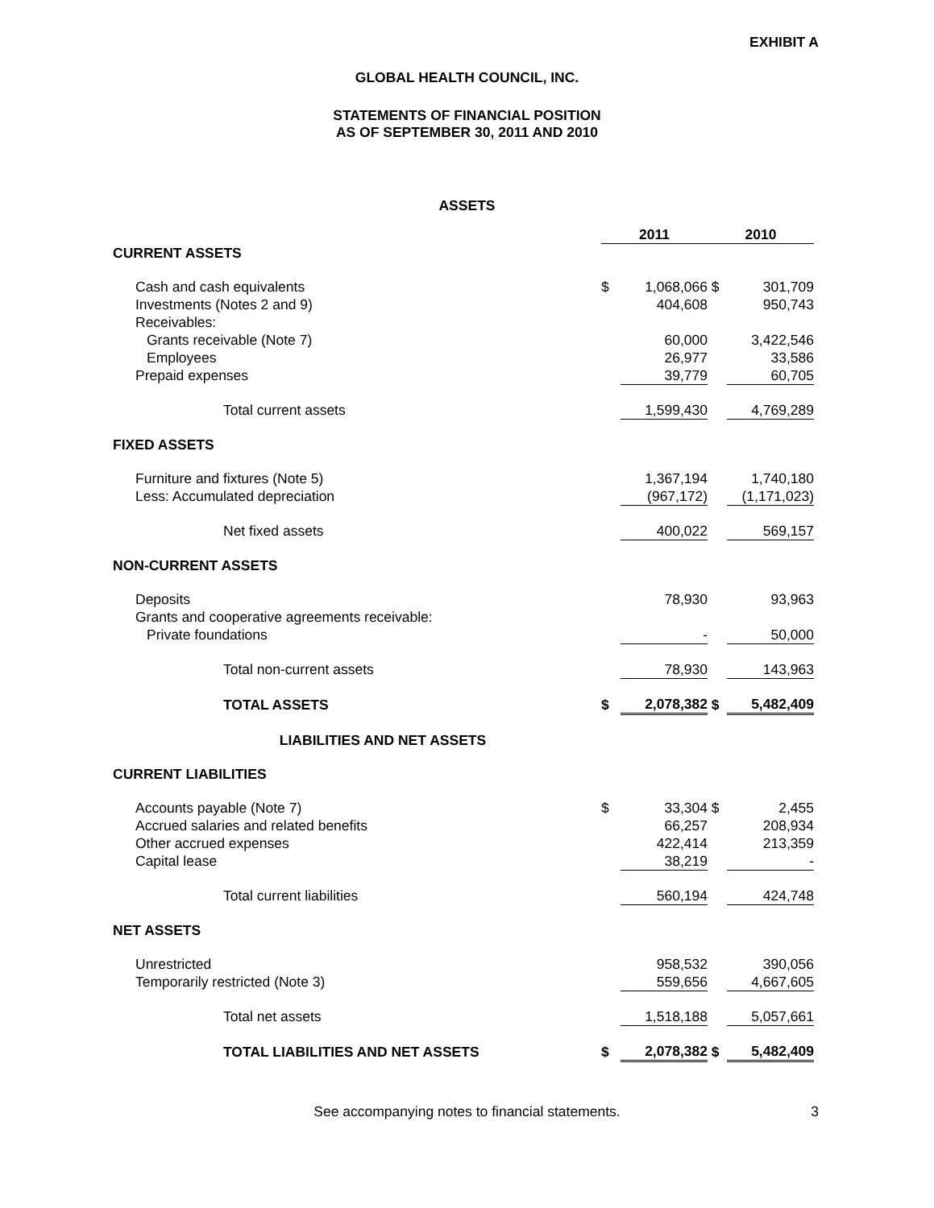EXHIBIT A
GLOBAL HEALTH COUNCIL, INC.
STATEMENTS OF FINANCIAL POSITION
AS OF SEPTEMBER 30, 2011 AND 2010
ASSETS
| | 2011 | | 2010 | |
| CURRENT ASSETS | | | | |
| Cash and cash equivalents | $ | 1,068,066 | $ | 301,709 |
| Investments (Notes 2 and 9) | | 404,608 | | 950,743 |
| Receivables: | | | | |
| Grants receivable (Note 7) | | 60,000 | | 3,422,546 |
| Employees | | 26,977 | | 33,586 |
| Prepaid expenses | | 39,779 | | 60,705 |
| Total current assets | | 1,599,430 | | 4,769,289 |
| FIXED ASSETS | | | | |
| Furniture and fixtures (Note 5) | | 1,367,194 | | 1,740,180 |
| Less: Accumulated depreciation | | (967,172) | | (1,171,023) |
| Net fixed assets | | 400,022 | | 569,157 |
| NON-CURRENT ASSETS | | | | |
| Deposits | | 78,930 | | 93,963 |
| Grants and cooperative agreements receivable: | | | | |
| Private foundations | | - | | 50,000 |
| Total non-current assets | | 78,930 | | 143,963 |
| TOTAL ASSETS | $ | 2,078,382 | $ | 5,482,409 |
| LIABILITIES AND NET ASSETS | | | | |
| CURRENT LIABILITIES | | | | |
| Accounts payable (Note 7) | $ | 33,304 | $ | 2,455 |
| Accrued salaries and related benefits | | 66,257 | | 208,934 |
| Other accrued expenses | | 422,414 | | 213,359 |
| Capital lease | | 38,219 | | - |
| Total current liabilities | | 560,194 | | 424,748 |
| NET ASSETS | | | | |
| Unrestricted | | 958,532 | | 390,056 |
| Temporarily restricted (Note 3) | | 559,656 | | 4,667,605 |
| Total net assets | | 1,518,188 | | 5,057,661 |
| TOTAL LIABILITIES AND NET ASSETS | $ | 2,078,382 | $ | 5,482,409 |
See accompanying notes to financial statements. 3